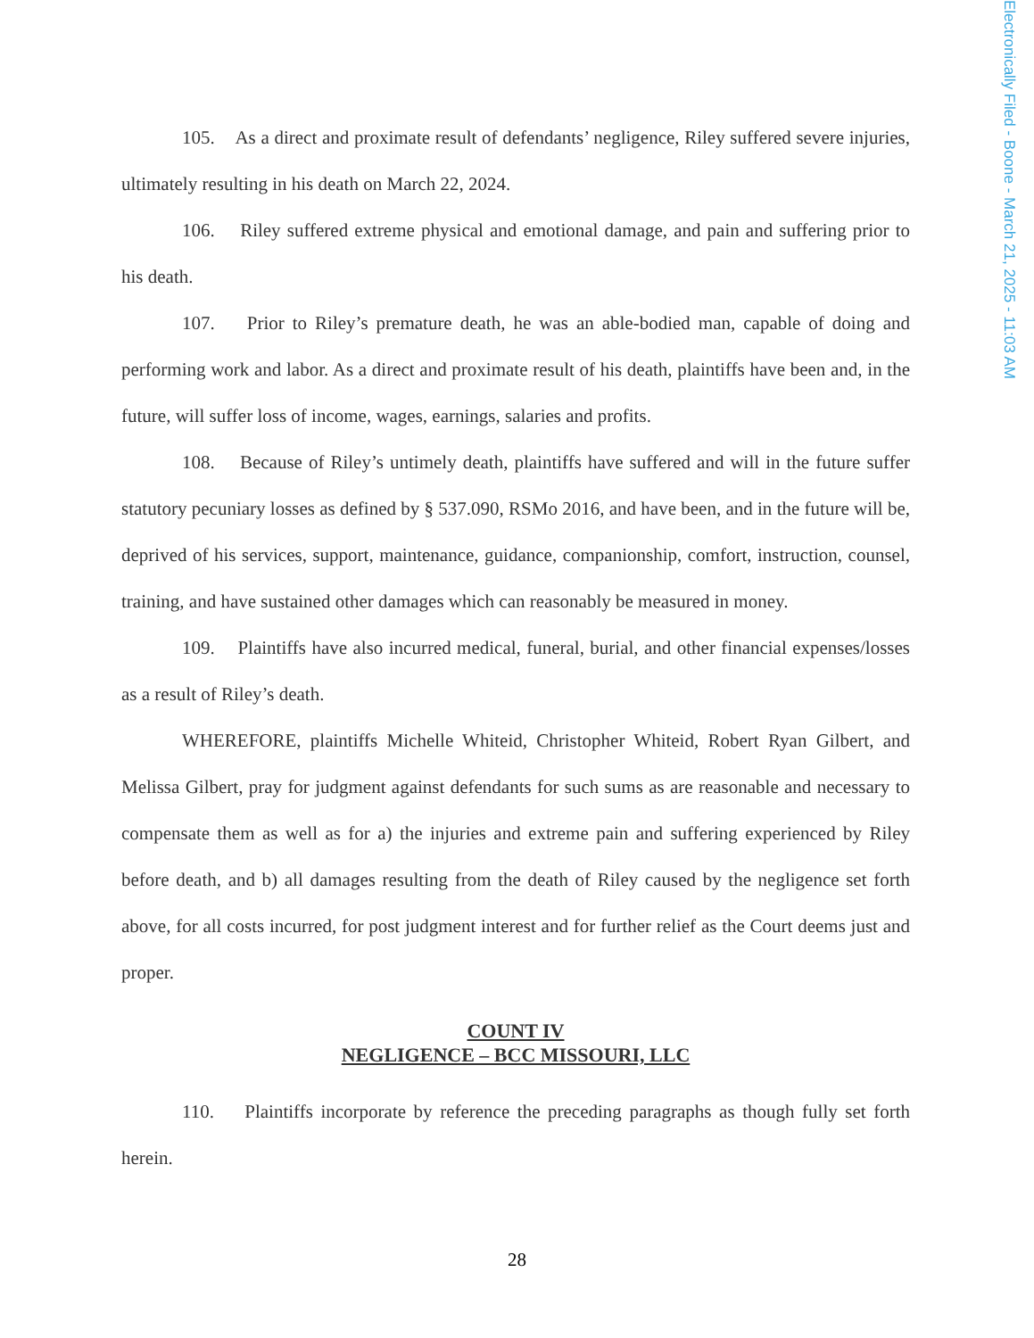Electronically Filed - Boone - March 21, 2025 - 11:03 AM
105. As a direct and proximate result of defendants’ negligence, Riley suffered severe injuries, ultimately resulting in his death on March 22, 2024.
106. Riley suffered extreme physical and emotional damage, and pain and suffering prior to his death.
107. Prior to Riley’s premature death, he was an able-bodied man, capable of doing and performing work and labor. As a direct and proximate result of his death, plaintiffs have been and, in the future, will suffer loss of income, wages, earnings, salaries and profits.
108. Because of Riley’s untimely death, plaintiffs have suffered and will in the future suffer statutory pecuniary losses as defined by § 537.090, RSMo 2016, and have been, and in the future will be, deprived of his services, support, maintenance, guidance, companionship, comfort, instruction, counsel, training, and have sustained other damages which can reasonably be measured in money.
109. Plaintiffs have also incurred medical, funeral, burial, and other financial expenses/losses as a result of Riley’s death.
WHEREFORE, plaintiffs Michelle Whiteid, Christopher Whiteid, Robert Ryan Gilbert, and Melissa Gilbert, pray for judgment against defendants for such sums as are reasonable and necessary to compensate them as well as for a) the injuries and extreme pain and suffering experienced by Riley before death, and b) all damages resulting from the death of Riley caused by the negligence set forth above, for all costs incurred, for post judgment interest and for further relief as the Court deems just and proper.
COUNT IV
NEGLIGENCE – BCC MISSOURI, LLC
110. Plaintiffs incorporate by reference the preceding paragraphs as though fully set forth herein.
28